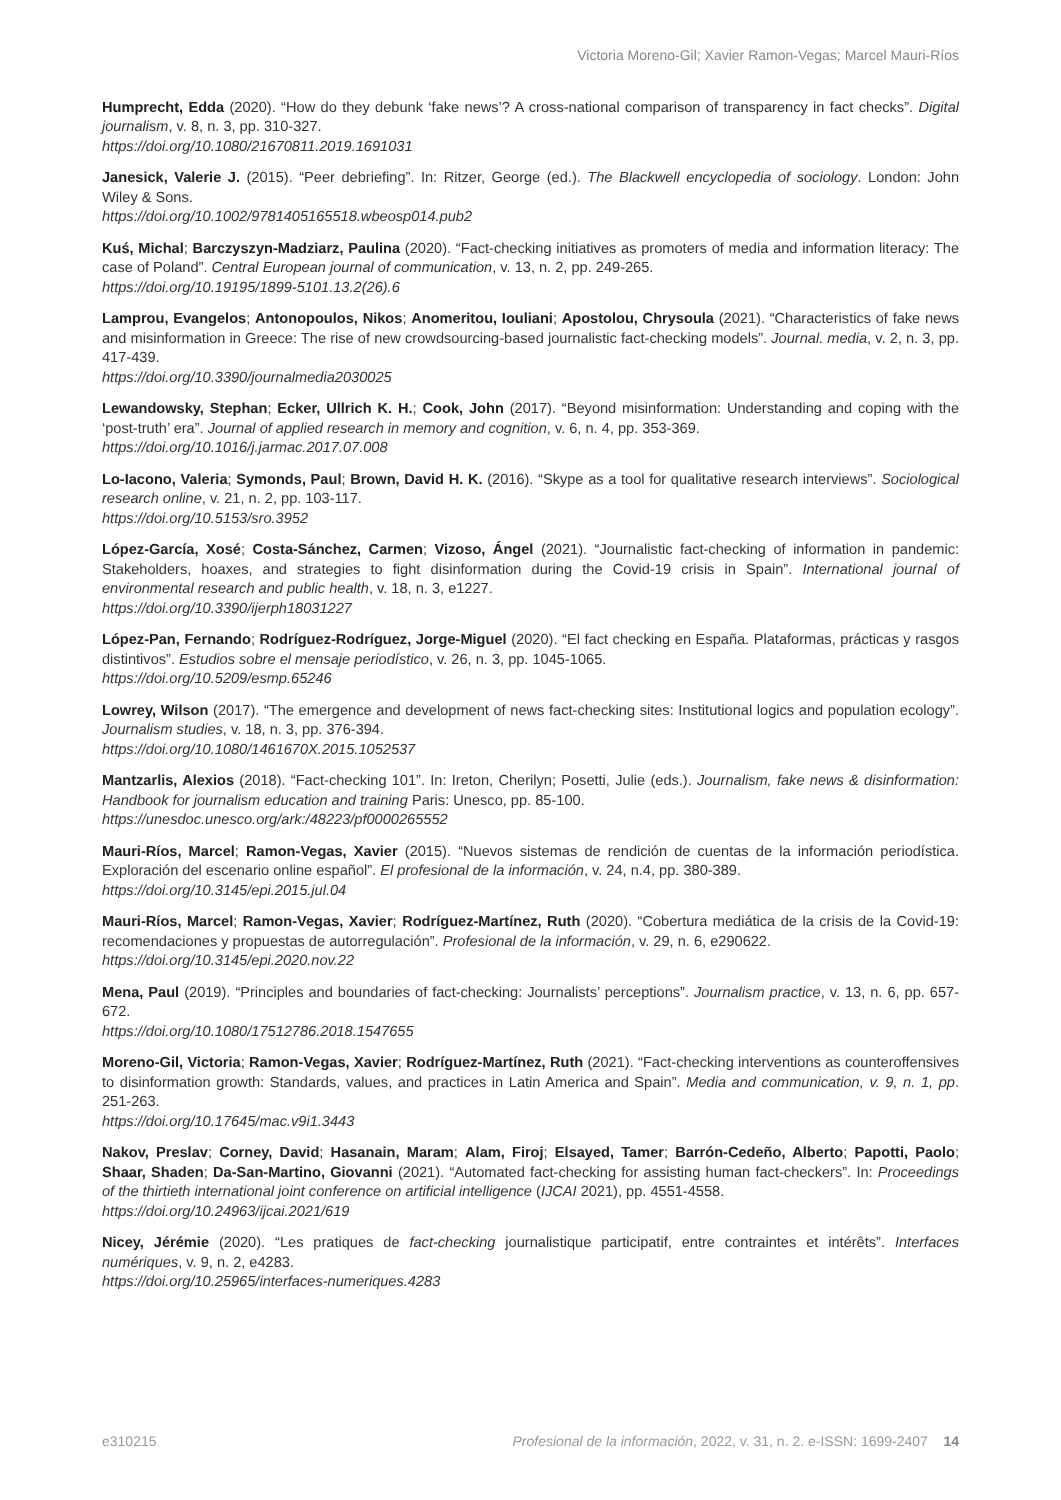Victoria Moreno-Gil; Xavier Ramon-Vegas; Marcel Mauri-Ríos
Humprecht, Edda (2020). “How do they debunk ‘fake news’? A cross-national comparison of transparency in fact checks”. Digital journalism, v. 8, n. 3, pp. 310-327.
https://doi.org/10.1080/21670811.2019.1691031
Janesick, Valerie J. (2015). “Peer debriefing”. In: Ritzer, George (ed.). The Blackwell encyclopedia of sociology. London: John Wiley & Sons.
https://doi.org/10.1002/9781405165518.wbeosp014.pub2
Kuś, Michal; Barczyszyn-Madziarz, Paulina (2020). “Fact-checking initiatives as promoters of media and information literacy: The case of Poland”. Central European journal of communication, v. 13, n. 2, pp. 249-265.
https://doi.org/10.19195/1899-5101.13.2(26).6
Lamprou, Evangelos; Antonopoulos, Nikos; Anomeritou, Iouliani; Apostolou, Chrysoula (2021). “Characteristics of fake news and misinformation in Greece: The rise of new crowdsourcing-based journalistic fact-checking models”. Journal. media, v. 2, n. 3, pp. 417-439.
https://doi.org/10.3390/journalmedia2030025
Lewandowsky, Stephan; Ecker, Ullrich K. H.; Cook, John (2017). “Beyond misinformation: Understanding and coping with the ‘post-truth’ era”. Journal of applied research in memory and cognition, v. 6, n. 4, pp. 353-369.
https://doi.org/10.1016/j.jarmac.2017.07.008
Lo-Iacono, Valeria; Symonds, Paul; Brown, David H. K. (2016). “Skype as a tool for qualitative research interviews”. Sociological research online, v. 21, n. 2, pp. 103-117.
https://doi.org/10.5153/sro.3952
López-García, Xosé; Costa-Sánchez, Carmen; Vizoso, Ángel (2021). “Journalistic fact-checking of information in pandemic: Stakeholders, hoaxes, and strategies to fight disinformation during the Covid-19 crisis in Spain”. International journal of environmental research and public health, v. 18, n. 3, e1227.
https://doi.org/10.3390/ijerph18031227
López-Pan, Fernando; Rodríguez-Rodríguez, Jorge-Miguel (2020). “El fact checking en España. Plataformas, prácticas y rasgos distintivos”. Estudios sobre el mensaje periodístico, v. 26, n. 3, pp. 1045-1065.
https://doi.org/10.5209/esmp.65246
Lowrey, Wilson (2017). “The emergence and development of news fact-checking sites: Institutional logics and population ecology”. Journalism studies, v. 18, n. 3, pp. 376-394.
https://doi.org/10.1080/1461670X.2015.1052537
Mantzarlis, Alexios (2018). “Fact-checking 101”. In: Ireton, Cherilyn; Posetti, Julie (eds.). Journalism, fake news & disinformation: Handbook for journalism education and training Paris: Unesco, pp. 85-100.
https://unesdoc.unesco.org/ark:/48223/pf0000265552
Mauri-Ríos, Marcel; Ramon-Vegas, Xavier (2015). “Nuevos sistemas de rendición de cuentas de la información periodística. Exploración del escenario online español”. El profesional de la información, v. 24, n.4, pp. 380-389.
https://doi.org/10.3145/epi.2015.jul.04
Mauri-Ríos, Marcel; Ramon-Vegas, Xavier; Rodríguez-Martínez, Ruth (2020). “Cobertura mediática de la crisis de la Covid-19: recomendaciones y propuestas de autorregulación”. Profesional de la información, v. 29, n. 6, e290622.
https://doi.org/10.3145/epi.2020.nov.22
Mena, Paul (2019). “Principles and boundaries of fact-checking: Journalists’ perceptions”. Journalism practice, v. 13, n. 6, pp. 657-672.
https://doi.org/10.1080/17512786.2018.1547655
Moreno-Gil, Victoria; Ramon-Vegas, Xavier; Rodríguez-Martínez, Ruth (2021). “Fact-checking interventions as counteroffensives to disinformation growth: Standards, values, and practices in Latin America and Spain”. Media and communication, v. 9, n. 1, pp. 251-263.
https://doi.org/10.17645/mac.v9i1.3443
Nakov, Preslav; Corney, David; Hasanain, Maram; Alam, Firoj; Elsayed, Tamer; Barrón-Cedeño, Alberto; Papotti, Paolo; Shaar, Shaden; Da-San-Martino, Giovanni (2021). “Automated fact-checking for assisting human fact-checkers”. In: Proceedings of the thirtieth international joint conference on artificial intelligence (IJCAI 2021), pp. 4551-4558.
https://doi.org/10.24963/ijcai.2021/619
Nicey, Jérémie (2020). “Les pratiques de fact-checking journalistique participatif, entre contraintes et intérêts”. Interfaces numériques, v. 9, n. 2, e4283.
https://doi.org/10.25965/interfaces-numeriques.4283
e310215 Profesional de la información, 2022, v. 31, n. 2. e-ISSN: 1699-2407 14